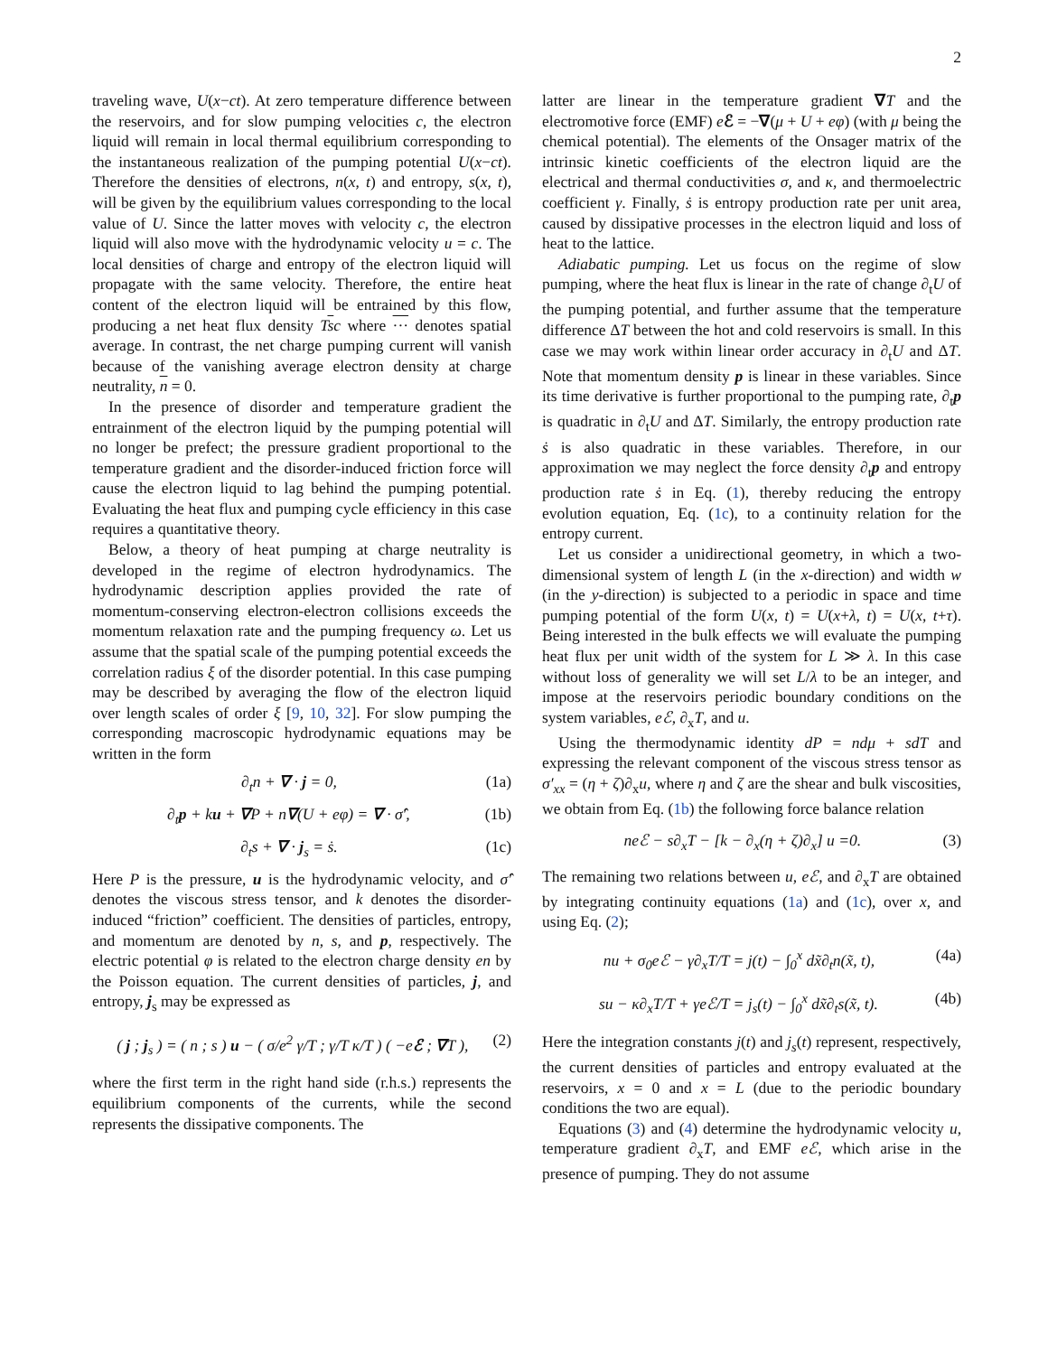2
traveling wave, U(x−ct). At zero temperature difference between the reservoirs, and for slow pumping velocities c, the electron liquid will remain in local thermal equilibrium corresponding to the instantaneous realization of the pumping potential U(x−ct). Therefore the densities of electrons, n(x, t) and entropy, s(x, t), will be given by the equilibrium values corresponding to the local value of U. Since the latter moves with velocity c, the electron liquid will also move with the hydrodynamic velocity u = c. The local densities of charge and entropy of the electron liquid will propagate with the same velocity. Therefore, the entire heat content of the electron liquid will be entrained by this flow, producing a net heat flux density Tsc where ··· denotes spatial average. In contrast, the net charge pumping current will vanish because of the vanishing average electron density at charge neutrality, n = 0.
In the presence of disorder and temperature gradient the entrainment of the electron liquid by the pumping potential will no longer be prefect; the pressure gradient proportional to the temperature gradient and the disorder-induced friction force will cause the electron liquid to lag behind the pumping potential. Evaluating the heat flux and pumping cycle efficiency in this case requires a quantitative theory.
Below, a theory of heat pumping at charge neutrality is developed in the regime of electron hydrodynamics. The hydrodynamic description applies provided the rate of momentum-conserving electron-electron collisions exceeds the momentum relaxation rate and the pumping frequency ω. Let us assume that the spatial scale of the pumping potential exceeds the correlation radius ξ of the disorder potential. In this case pumping may be described by averaging the flow of the electron liquid over length scales of order ξ [9, 10, 32]. For slow pumping the corresponding macroscopic hydrodynamic equations may be written in the form
∂<sub>t</sub>n + ∇ · j = 0, (1a)
∂<sub>t</sub>p + ku + ∇P + n∇(U + eφ) = ∇ · σ̂′, (1b)
∂<sub>t</sub>s + ∇ · j<sub>s</sub> = ṡ. (1c)
Here P is the pressure, u is the hydrodynamic velocity, and σ̂′ denotes the viscous stress tensor, and k denotes the disorder-induced “friction” coefficient. The densities of particles, entropy, and momentum are denoted by n, s, and p, respectively. The electric potential φ is related to the electron charge density en by the Poisson equation. The current densities of particles, j, and entropy, j<sub>s</sub> may be expressed as
( j ; j<sub>s</sub> ) = ( n ; s ) u − ( σ/e<sup>2</sup> γ/T ; γ/T κ/T ) ( −eℰ ; ∇T ), (2)
where the first term in the right hand side (r.h.s.) represents the equilibrium components of the currents, while the second represents the dissipative components. The
latter are linear in the temperature gradient ∇T and the electromotive force (EMF) eℰ = −∇(μ + U + eφ) (with μ being the chemical potential). The elements of the Onsager matrix of the intrinsic kinetic coefficients of the electron liquid are the electrical and thermal conductivities σ, and κ, and thermoelectric coefficient γ. Finally, ṡ is entropy production rate per unit area, caused by dissipative processes in the electron liquid and loss of heat to the lattice.
Adiabatic pumping. Let us focus on the regime of slow pumping, where the heat flux is linear in the rate of change ∂<sub>t</sub>U of the pumping potential, and further assume that the temperature difference ΔT between the hot and cold reservoirs is small. In this case we may work within linear order accuracy in ∂<sub>t</sub>U and ΔT. Note that momentum density p is linear in these variables. Since its time derivative is further proportional to the pumping rate, ∂<sub>t</sub>p is quadratic in ∂<sub>t</sub>U and ΔT. Similarly, the entropy production rate ṡ is also quadratic in these variables. Therefore, in our approximation we may neglect the force density ∂<sub>t</sub>p and entropy production rate ṡ in Eq. (1), thereby reducing the entropy evolution equation, Eq. (1c), to a continuity relation for the entropy current.
Let us consider a unidirectional geometry, in which a two-dimensional system of length L (in the x-direction) and width w (in the y-direction) is subjected to a periodic in space and time pumping potential of the form U(x, t) = U(x+λ, t) = U(x, t+τ). Being interested in the bulk effects we will evaluate the pumping heat flux per unit width of the system for L ≫ λ. In this case without loss of generality we will set L/λ to be an integer, and impose at the reservoirs periodic boundary conditions on the system variables, eℰ, ∂<sub>x</sub>T, and u.
Using the thermodynamic identity dP = ndμ + sdT and expressing the relevant component of the viscous stress tensor as σ′<sub>xx</sub> = (η + ζ)∂<sub>x</sub>u, where η and ζ are the shear and bulk viscosities, we obtain from Eq. (1b) the following force balance relation
neℰ − s∂<sub>x</sub>T − [k − ∂<sub>x</sub>(η + ζ)∂<sub>x</sub>] u =0. (3)
The remaining two relations between u, eℰ, and ∂<sub>x</sub>T are obtained by integrating continuity equations (1a) and (1c), over x, and using Eq. (2);
nu + σ<sub>0</sub>eℰ − γ∂<sub>x</sub>T/T = j(t) − ∫<sub>0</sub><sup>x</sup> dx̃∂<sub>t</sub>n(x̃, t), (4a)
su − κ∂<sub>x</sub>T/T + γeℰ/T = j<sub>s</sub>(t) − ∫<sub>0</sub><sup>x</sup> dx̃∂<sub>t</sub>s(x̃, t). (4b)
Here the integration constants j(t) and j<sub>s</sub>(t) represent, respectively, the current densities of particles and entropy evaluated at the reservoirs, x = 0 and x = L (due to the periodic boundary conditions the two are equal).
Equations (3) and (4) determine the hydrodynamic velocity u, temperature gradient ∂<sub>x</sub>T, and EMF eℰ, which arise in the presence of pumping. They do not assume